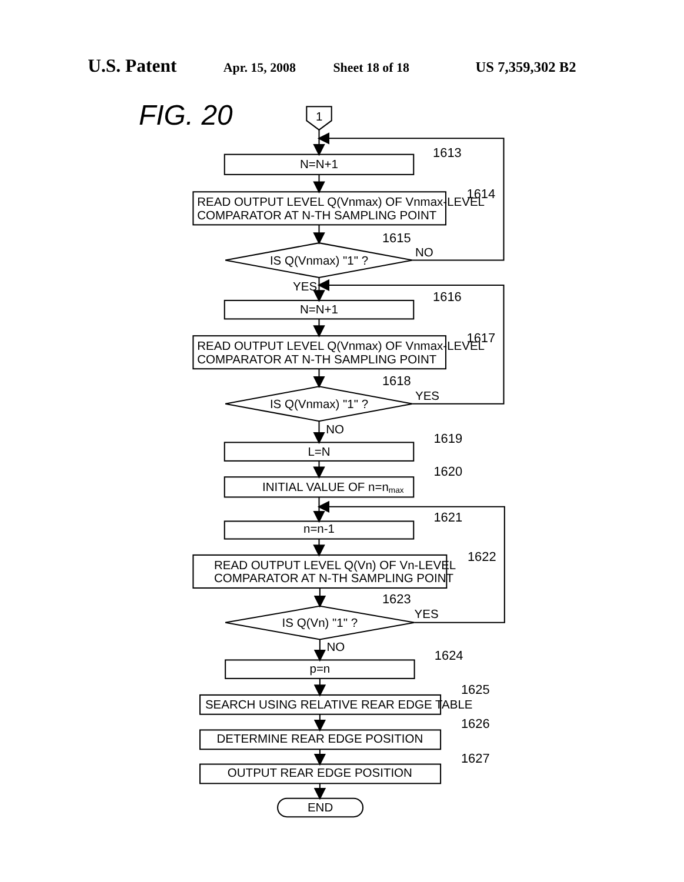U.S. Patent
Apr. 15, 2008
Sheet 18 of 18
US 7,359,302 B2
FIG. 20
1
N=N+1
1613
READ OUTPUT LEVEL Q(Vnmax) OF Vnmax-LEVEL
COMPARATOR AT N-TH SAMPLING POINT
1614
1615
IS Q(Vnmax) "1" ?
NO
YES
N=N+1
1616
READ OUTPUT LEVEL Q(Vnmax) OF Vnmax-LEVEL
COMPARATOR AT N-TH SAMPLING POINT
1617
1618
IS Q(Vnmax) "1" ?
YES
NO
L=N
1619
INITIAL VALUE OF n=nmax
1620
n=n-1
1621
READ OUTPUT LEVEL Q(Vn) OF Vn-LEVEL
COMPARATOR AT N-TH SAMPLING POINT
1622
1623
IS Q(Vn) "1" ?
YES
NO
p=n
1624
SEARCH USING RELATIVE REAR EDGE TABLE
1625
DETERMINE REAR EDGE POSITION
1626
OUTPUT REAR EDGE POSITION
1627
END